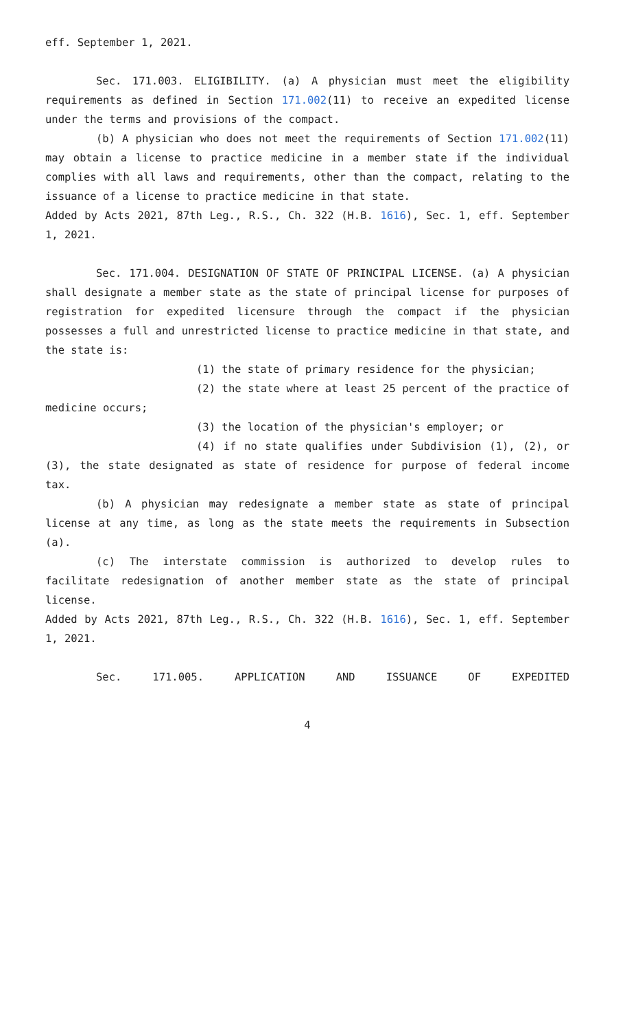eff. September 1, 2021.
Sec. 171.003. ELIGIBILITY. (a) A physician must meet the eligibility requirements as defined in Section 171.002(11) to receive an expedited license under the terms and provisions of the compact.
(b) A physician who does not meet the requirements of Section 171.002(11) may obtain a license to practice medicine in a member state if the individual complies with all laws and requirements, other than the compact, relating to the issuance of a license to practice medicine in that state.
Added by Acts 2021, 87th Leg., R.S., Ch. 322 (H.B. 1616), Sec. 1, eff. September 1, 2021.
Sec. 171.004. DESIGNATION OF STATE OF PRINCIPAL LICENSE. (a) A physician shall designate a member state as the state of principal license for purposes of registration for expedited licensure through the compact if the physician possesses a full and unrestricted license to practice medicine in that state, and the state is:
(1) the state of primary residence for the physician;
(2) the state where at least 25 percent of the practice of medicine occurs;
(3) the location of the physician's employer; or
(4) if no state qualifies under Subdivision (1), (2), or (3), the state designated as state of residence for purpose of federal income tax.
(b) A physician may redesignate a member state as state of principal license at any time, as long as the state meets the requirements in Subsection (a).
(c) The interstate commission is authorized to develop rules to facilitate redesignation of another member state as the state of principal license.
Added by Acts 2021, 87th Leg., R.S., Ch. 322 (H.B. 1616), Sec. 1, eff. September 1, 2021.
Sec. 171.005. APPLICATION AND ISSUANCE OF EXPEDITED
4